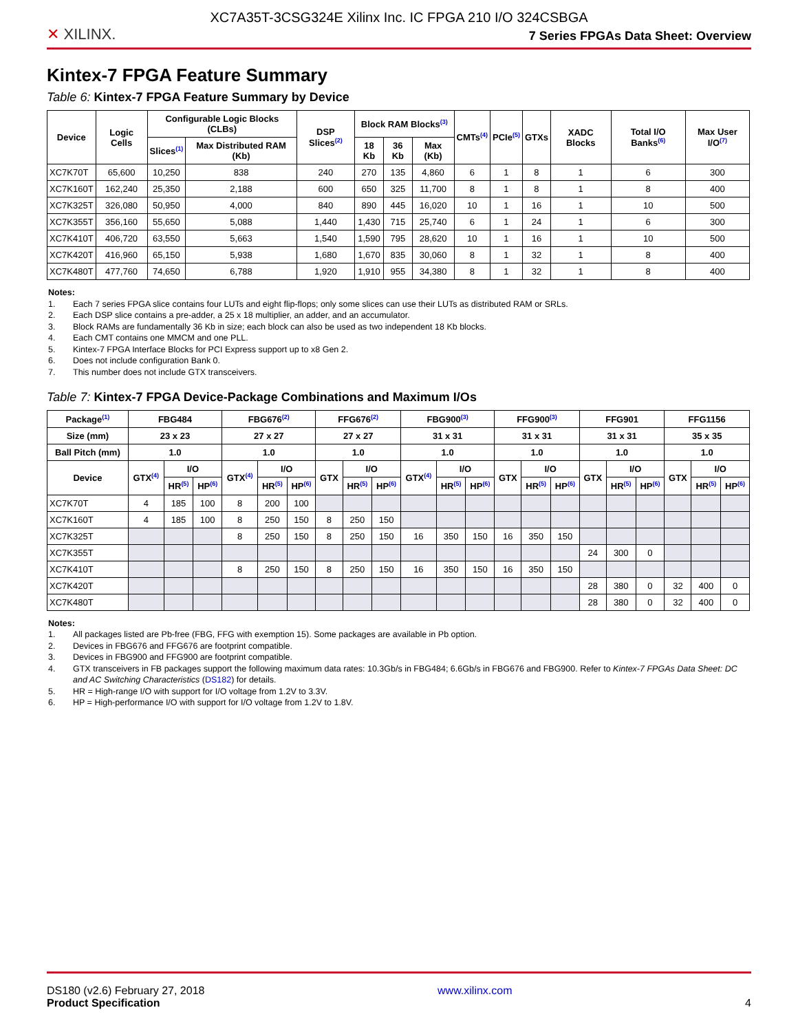XC7A35T-3CSG324E Xilinx Inc. IC FPGA 210 I/O 324CSBGA
✕ XILINX.
7 Series FPGAs Data Sheet: Overview
Kintex-7 FPGA Feature Summary
Table 6: Kintex-7 FPGA Feature Summary by Device
| Device | Logic Cells | Configurable Logic Blocks (CLBs) | | DSP Slices<sup>(2)</sup> | Block RAM Blocks<sup>(3)</sup> | | | CMTs<sup>(4)</sup> | PCIe<sup>(5)</sup> | GTXs | XADC Blocks | Total I/O Banks<sup>(6)</sup> | Max User I/O<sup>(7)</sup> |
| --- | --- | --- | --- | --- | --- | --- | --- | --- | --- | --- | --- | --- | --- |
| | | Slices<sup>(1)</sup> | Max Distributed RAM (Kb) | | 18 Kb | 36 Kb | Max (Kb) | | | | | | |
| XC7K70T | 65,600 | 10,250 | 838 | 240 | 270 | 135 | 4,860 | 6 | 1 | 8 | 1 | 6 | 300 |
| XC7K160T | 162,240 | 25,350 | 2,188 | 600 | 650 | 325 | 11,700 | 8 | 1 | 8 | 1 | 8 | 400 |
| XC7K325T | 326,080 | 50,950 | 4,000 | 840 | 890 | 445 | 16,020 | 10 | 1 | 16 | 1 | 10 | 500 |
| XC7K355T | 356,160 | 55,650 | 5,088 | 1,440 | 1,430 | 715 | 25,740 | 6 | 1 | 24 | 1 | 6 | 300 |
| XC7K410T | 406,720 | 63,550 | 5,663 | 1,540 | 1,590 | 795 | 28,620 | 10 | 1 | 16 | 1 | 10 | 500 |
| XC7K420T | 416,960 | 65,150 | 5,938 | 1,680 | 1,670 | 835 | 30,060 | 8 | 1 | 32 | 1 | 8 | 400 |
| XC7K480T | 477,760 | 74,650 | 6,788 | 1,920 | 1,910 | 955 | 34,380 | 8 | 1 | 32 | 1 | 8 | 400 |
Notes:
1. Each 7 series FPGA slice contains four LUTs and eight flip-flops; only some slices can use their LUTs as distributed RAM or SRLs.
2. Each DSP slice contains a pre-adder, a 25 x 18 multiplier, an adder, and an accumulator.
3. Block RAMs are fundamentally 36 Kb in size; each block can also be used as two independent 18 Kb blocks.
4. Each CMT contains one MMCM and one PLL.
5. Kintex-7 FPGA Interface Blocks for PCI Express support up to x8 Gen 2.
6. Does not include configuration Bank 0.
7. This number does not include GTX transceivers.
Table 7: Kintex-7 FPGA Device-Package Combinations and Maximum I/Os
| Package<sup>(1)</sup> | FBG484 | | | FBG676<sup>(2)</sup> | | | FFG676<sup>(2)</sup> | | | FBG900<sup>(3)</sup> | | | FFG900<sup>(3)</sup> | | | FFG901 | | | FFG1156 | | |
| --- | --- | --- | --- | --- | --- | --- | --- | --- | --- | --- | --- | --- | --- | --- | --- | --- | --- | --- | --- | --- | --- |
| Size (mm) | 23 x 23 | | | 27 x 27 | | | 27 x 27 | | | 31 x 31 | | | 31 x 31 | | | 31 x 31 | | | 35 x 35 | | |
| Ball Pitch (mm) | 1.0 | | | 1.0 | | | 1.0 | | | 1.0 | | | 1.0 | | | 1.0 | | | 1.0 | | |
| Device | GTX<sup>(4)</sup> | I/O | | GTX<sup>(4)</sup> | I/O | | GTX | I/O | | GTX<sup>(4)</sup> | I/O | | GTX | I/O | | GTX | I/O | | GTX | I/O | |
| | | HR<sup>(5)</sup> | HP<sup>(6)</sup> | | HR<sup>(5)</sup> | HP<sup>(6)</sup> | | HR<sup>(5)</sup> | HP<sup>(6)</sup> | | HR<sup>(5)</sup> | HP<sup>(6)</sup> | | HR<sup>(5)</sup> | HP<sup>(6)</sup> | | HR<sup>(5)</sup> | HP<sup>(6)</sup> | | HR<sup>(5)</sup> | HP<sup>(6)</sup> |
| XC7K70T | 4 | 185 | 100 | 8 | 200 | 100 | | | | | | | | | | | | | | | |
| XC7K160T | 4 | 185 | 100 | 8 | 250 | 150 | 8 | 250 | 150 | | | | | | | | | | | | |
| XC7K325T | | | | 8 | 250 | 150 | 8 | 250 | 150 | 16 | 350 | 150 | 16 | 350 | 150 | | | | | | |
| XC7K355T | | | | | | | | | | | | | | | | 24 | 300 | 0 | | | |
| XC7K410T | | | | 8 | 250 | 150 | 8 | 250 | 150 | 16 | 350 | 150 | 16 | 350 | 150 | | | | | | |
| XC7K420T | | | | | | | | | | | | | | | | 28 | 380 | 0 | 32 | 400 | 0 |
| XC7K480T | | | | | | | | | | | | | | | | 28 | 380 | 0 | 32 | 400 | 0 |
Notes:
1. All packages listed are Pb-free (FBG, FFG with exemption 15). Some packages are available in Pb option.
2. Devices in FBG676 and FFG676 are footprint compatible.
3. Devices in FBG900 and FFG900 are footprint compatible.
4. GTX transceivers in FB packages support the following maximum data rates: 10.3Gb/s in FBG484; 6.6Gb/s in FBG676 and FBG900. Refer to Kintex-7 FPGAs Data Sheet: DC and AC Switching Characteristics (DS182) for details.
5. HR = High-range I/O with support for I/O voltage from 1.2V to 3.3V.
6. HP = High-performance I/O with support for I/O voltage from 1.2V to 1.8V.
DS180 (v2.6) February 27, 2018
Product Specification
www.xilinx.com
4